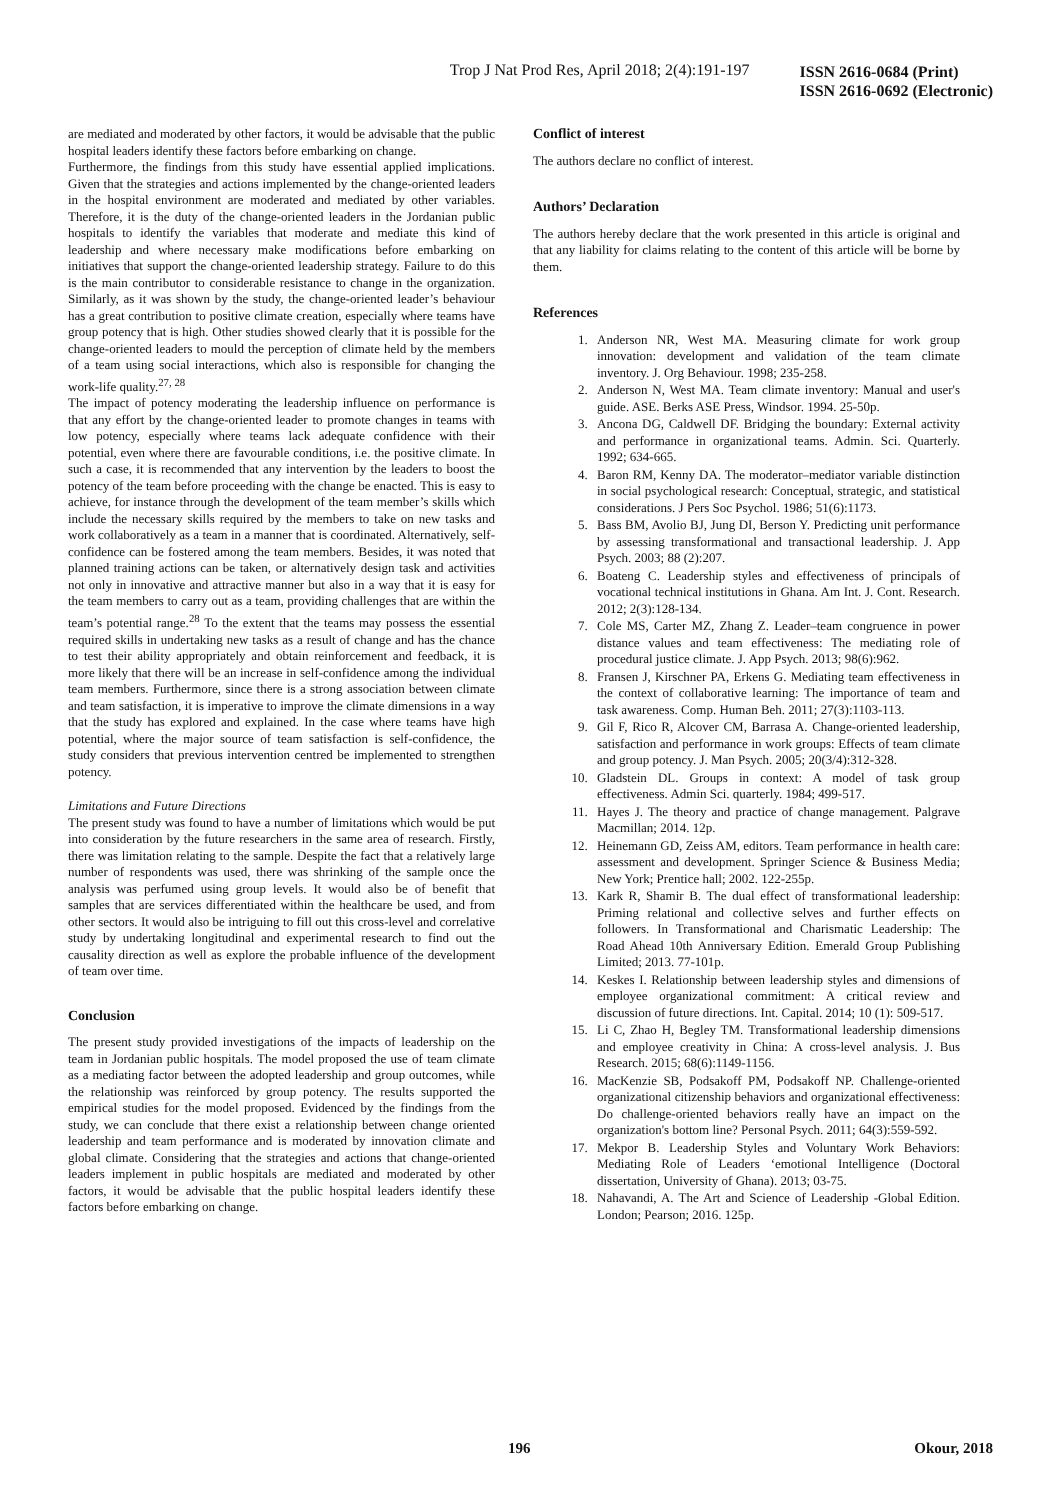Trop J Nat Prod Res, April 2018; 2(4):191-197
ISSN 2616-0684 (Print)
ISSN 2616-0692 (Electronic)
are mediated and moderated by other factors, it would be advisable that the public hospital leaders identify these factors before embarking on change.
Furthermore, the findings from this study have essential applied implications. Given that the strategies and actions implemented by the change-oriented leaders in the hospital environment are moderated and mediated by other variables. Therefore, it is the duty of the change-oriented leaders in the Jordanian public hospitals to identify the variables that moderate and mediate this kind of leadership and where necessary make modifications before embarking on initiatives that support the change-oriented leadership strategy. Failure to do this is the main contributor to considerable resistance to change in the organization. Similarly, as it was shown by the study, the change-oriented leader’s behaviour has a great contribution to positive climate creation, especially where teams have group potency that is high. Other studies showed clearly that it is possible for the change-oriented leaders to mould the perception of climate held by the members of a team using social interactions, which also is responsible for changing the work-life quality.<sup>27, 28</sup>
The impact of potency moderating the leadership influence on performance is that any effort by the change-oriented leader to promote changes in teams with low potency, especially where teams lack adequate confidence with their potential, even where there are favourable conditions, i.e. the positive climate. In such a case, it is recommended that any intervention by the leaders to boost the potency of the team before proceeding with the change be enacted. This is easy to achieve, for instance through the development of the team member’s skills which include the necessary skills required by the members to take on new tasks and work collaboratively as a team in a manner that is coordinated. Alternatively, self-confidence can be fostered among the team members. Besides, it was noted that planned training actions can be taken, or alternatively design task and activities not only in innovative and attractive manner but also in a way that it is easy for the team members to carry out as a team, providing challenges that are within the team’s potential range.<sup>28</sup> To the extent that the teams may possess the essential required skills in undertaking new tasks as a result of change and has the chance to test their ability appropriately and obtain reinforcement and feedback, it is more likely that there will be an increase in self-confidence among the individual team members. Furthermore, since there is a strong association between climate and team satisfaction, it is imperative to improve the climate dimensions in a way that the study has explored and explained. In the case where teams have high potential, where the major source of team satisfaction is self-confidence, the study considers that previous intervention centred be implemented to strengthen potency.
Limitations and Future Directions
The present study was found to have a number of limitations which would be put into consideration by the future researchers in the same area of research. Firstly, there was limitation relating to the sample. Despite the fact that a relatively large number of respondents was used, there was shrinking of the sample once the analysis was perfumed using group levels. It would also be of benefit that samples that are services differentiated within the healthcare be used, and from other sectors. It would also be intriguing to fill out this cross-level and correlative study by undertaking longitudinal and experimental research to find out the causality direction as well as explore the probable influence of the development of team over time.
Conclusion
The present study provided investigations of the impacts of leadership on the team in Jordanian public hospitals. The model proposed the use of team climate as a mediating factor between the adopted leadership and group outcomes, while the relationship was reinforced by group potency. The results supported the empirical studies for the model proposed. Evidenced by the findings from the study, we can conclude that there exist a relationship between change oriented leadership and team performance and is moderated by innovation climate and global climate. Considering that the strategies and actions that change-oriented leaders implement in public hospitals are mediated and moderated by other factors, it would be advisable that the public hospital leaders identify these factors before embarking on change.
Conflict of interest
The authors declare no conflict of interest.
Authors’ Declaration
The authors hereby declare that the work presented in this article is original and that any liability for claims relating to the content of this article will be borne by them.
References
1. Anderson NR, West MA. Measuring climate for work group innovation: development and validation of the team climate inventory. J. Org Behaviour. 1998; 235-258.
2. Anderson N, West MA. Team climate inventory: Manual and user's guide. ASE. Berks ASE Press, Windsor. 1994. 25-50p.
3. Ancona DG, Caldwell DF. Bridging the boundary: External activity and performance in organizational teams. Admin. Sci. Quarterly. 1992; 634-665.
4. Baron RM, Kenny DA. The moderator–mediator variable distinction in social psychological research: Conceptual, strategic, and statistical considerations. J Pers Soc Psychol. 1986; 51(6):1173.
5. Bass BM, Avolio BJ, Jung DI, Berson Y. Predicting unit performance by assessing transformational and transactional leadership. J. App Psych. 2003; 88 (2):207.
6. Boateng C. Leadership styles and effectiveness of principals of vocational technical institutions in Ghana. Am Int. J. Cont. Research. 2012; 2(3):128-134.
7. Cole MS, Carter MZ, Zhang Z. Leader–team congruence in power distance values and team effectiveness: The mediating role of procedural justice climate. J. App Psych. 2013; 98(6):962.
8. Fransen J, Kirschner PA, Erkens G. Mediating team effectiveness in the context of collaborative learning: The importance of team and task awareness. Comp. Human Beh. 2011; 27(3):1103-113.
9. Gil F, Rico R, Alcover CM, Barrasa A. Change-oriented leadership, satisfaction and performance in work groups: Effects of team climate and group potency. J. Man Psych. 2005; 20(3/4):312-328.
10. Gladstein DL. Groups in context: A model of task group effectiveness. Admin Sci. quarterly. 1984; 499-517.
11. Hayes J. The theory and practice of change management. Palgrave Macmillan; 2014. 12p.
12. Heinemann GD, Zeiss AM, editors. Team performance in health care: assessment and development. Springer Science & Business Media; New York; Prentice hall; 2002. 122-255p.
13. Kark R, Shamir B. The dual effect of transformational leadership: Priming relational and collective selves and further effects on followers. In Transformational and Charismatic Leadership: The Road Ahead 10th Anniversary Edition. Emerald Group Publishing Limited; 2013. 77-101p.
14. Keskes I. Relationship between leadership styles and dimensions of employee organizational commitment: A critical review and discussion of future directions. Int. Capital. 2014; 10 (1): 509-517.
15. Li C, Zhao H, Begley TM. Transformational leadership dimensions and employee creativity in China: A cross-level analysis. J. Bus Research. 2015; 68(6):1149-1156.
16. MacKenzie SB, Podsakoff PM, Podsakoff NP. Challenge-oriented organizational citizenship behaviors and organizational effectiveness: Do challenge-oriented behaviors really have an impact on the organization's bottom line? Personal Psych. 2011; 64(3):559-592.
17. Mekpor B. Leadership Styles and Voluntary Work Behaviors: Mediating Role of Leaders ‘emotional Intelligence (Doctoral dissertation, University of Ghana). 2013; 03-75.
18. Nahavandi, A. The Art and Science of Leadership -Global Edition. London; Pearson; 2016. 125p.
196 Okour, 2018